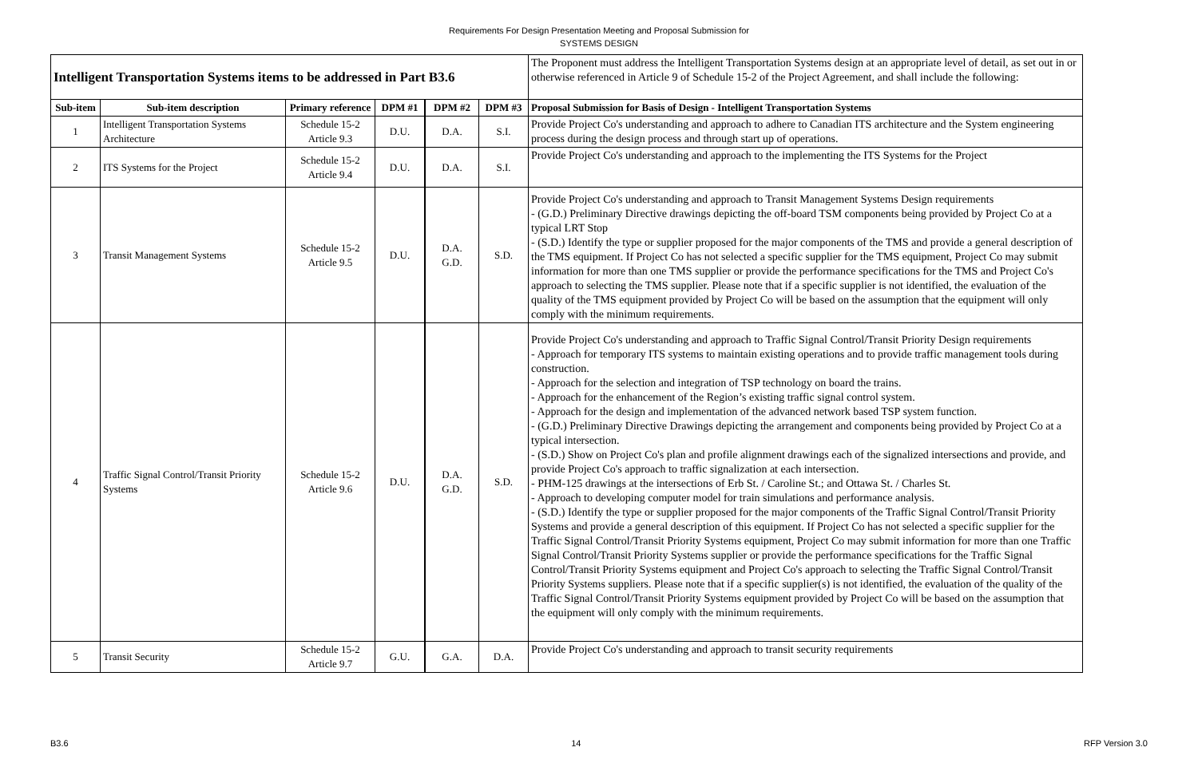Requirements For Design Presentation Meeting and Proposal Submission for
SYSTEMS DESIGN
| Intelligent Transportation Systems items to be addressed in Part B3.6 | | | | | | The Proponent must address the Intelligent Transportation Systems design at an appropriate level of detail, as set out in or otherwise referenced in Article 9 of Schedule 15-2 of the Project Agreement, and shall include the following: |
| Sub-item | Sub-item description | Primary reference | DPM #1 | DPM #2 | DPM #3 | Proposal Submission for Basis of Design - Intelligent Transportation Systems |
| 1 | Intelligent Transportation Systems Architecture | Schedule 15-2 Article 9.3 | D.U. | D.A. | S.I. | Provide Project Co's understanding and approach to adhere to Canadian ITS architecture and the System engineering process during the design process and through start up of operations. |
| 2 | ITS Systems for the Project | Schedule 15-2 Article 9.4 | D.U. | D.A. | S.I. | Provide Project Co's understanding and approach to the implementing the ITS Systems for the Project |
| 3 | Transit Management Systems | Schedule 15-2 Article 9.5 | D.U. | D.A. G.D. | S.D. | Provide Project Co's understanding and approach to Transit Management Systems Design requirements - (G.D.) Preliminary Directive drawings depicting the off-board TSM components being provided by Project Co at a typical LRT Stop - (S.D.) Identify the type or supplier proposed for the major components of the TMS and provide a general description of the TMS equipment. If Project Co has not selected a specific supplier for the TMS equipment, Project Co may submit information for more than one TMS supplier or provide the performance specifications for the TMS and Project Co's approach to selecting the TMS supplier. Please note that if a specific supplier is not identified, the evaluation of the quality of the TMS equipment provided by Project Co will be based on the assumption that the equipment will only comply with the minimum requirements. |
| 4 | Traffic Signal Control/Transit Priority Systems | Schedule 15-2 Article 9.6 | D.U. | D.A. G.D. | S.D. | Provide Project Co's understanding and approach to Traffic Signal Control/Transit Priority Design requirements - Approach for temporary ITS systems to maintain existing operations and to provide traffic management tools during construction. - Approach for the selection and integration of TSP technology on board the trains. - Approach for the enhancement of the Region’s existing traffic signal control system. - Approach for the design and implementation of the advanced network based TSP system function. - (G.D.) Preliminary Directive Drawings depicting the arrangement and components being provided by Project Co at a typical intersection. - (S.D.) Show on Project Co's plan and profile alignment drawings each of the signalized intersections and provide, and provide Project Co's approach to traffic signalization at each intersection. - PHM-125 drawings at the intersections of Erb St. / Caroline St.; and Ottawa St. / Charles St. - Approach to developing computer model for train simulations and performance analysis. - (S.D.) Identify the type or supplier proposed for the major components of the Traffic Signal Control/Transit Priority Systems and provide a general description of this equipment. If Project Co has not selected a specific supplier for the Traffic Signal Control/Transit Priority Systems equipment, Project Co may submit information for more than one Traffic Signal Control/Transit Priority Systems supplier or provide the performance specifications for the Traffic Signal Control/Transit Priority Systems equipment and Project Co's approach to selecting the Traffic Signal Control/Transit Priority Systems suppliers. Please note that if a specific supplier(s) is not identified, the evaluation of the quality of the Traffic Signal Control/Transit Priority Systems equipment provided by Project Co will be based on the assumption that the equipment will only comply with the minimum requirements. |
| 5 | Transit Security | Schedule 15-2 Article 9.7 | G.U. | G.A. | D.A. | Provide Project Co's understanding and approach to transit security requirements |
B3.6 14 RFP Version 3.0